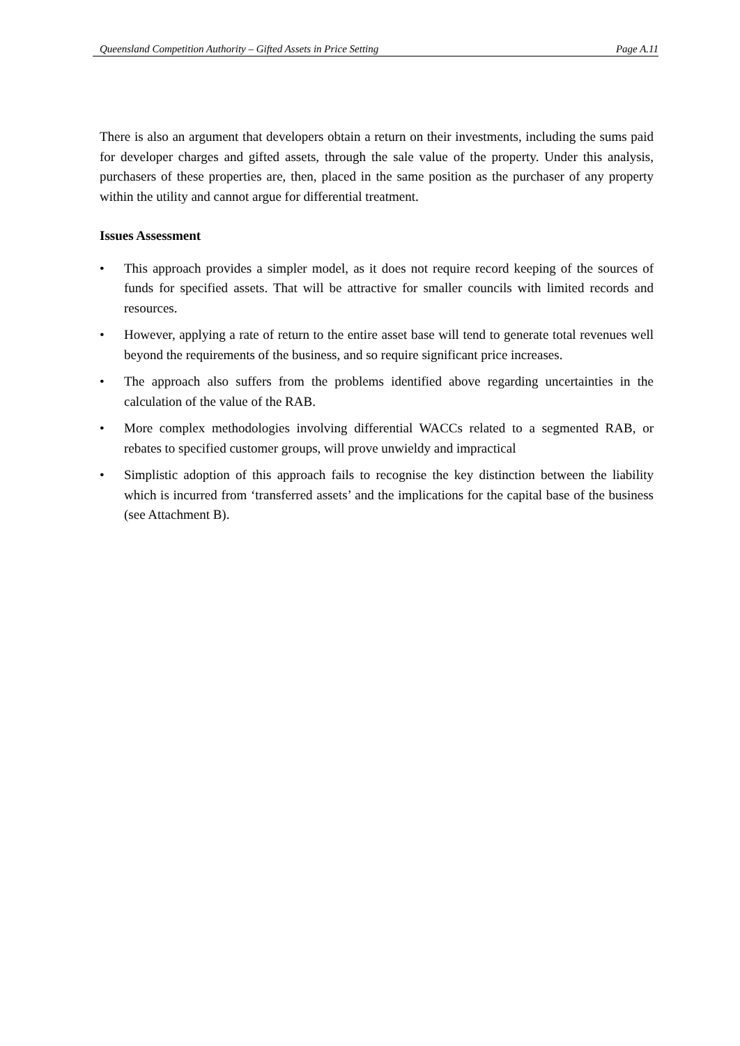Queensland Competition Authority – Gifted Assets in Price Setting Page A.11
There is also an argument that developers obtain a return on their investments, including the sums paid for developer charges and gifted assets, through the sale value of the property. Under this analysis, purchasers of these properties are, then, placed in the same position as the purchaser of any property within the utility and cannot argue for differential treatment.
Issues Assessment
• This approach provides a simpler model, as it does not require record keeping of the sources of funds for specified assets. That will be attractive for smaller councils with limited records and resources.
• However, applying a rate of return to the entire asset base will tend to generate total revenues well beyond the requirements of the business, and so require significant price increases.
• The approach also suffers from the problems identified above regarding uncertainties in the calculation of the value of the RAB.
• More complex methodologies involving differential WACCs related to a segmented RAB, or rebates to specified customer groups, will prove unwieldy and impractical
• Simplistic adoption of this approach fails to recognise the key distinction between the liability which is incurred from ‘transferred assets’ and the implications for the capital base of the business (see Attachment B).